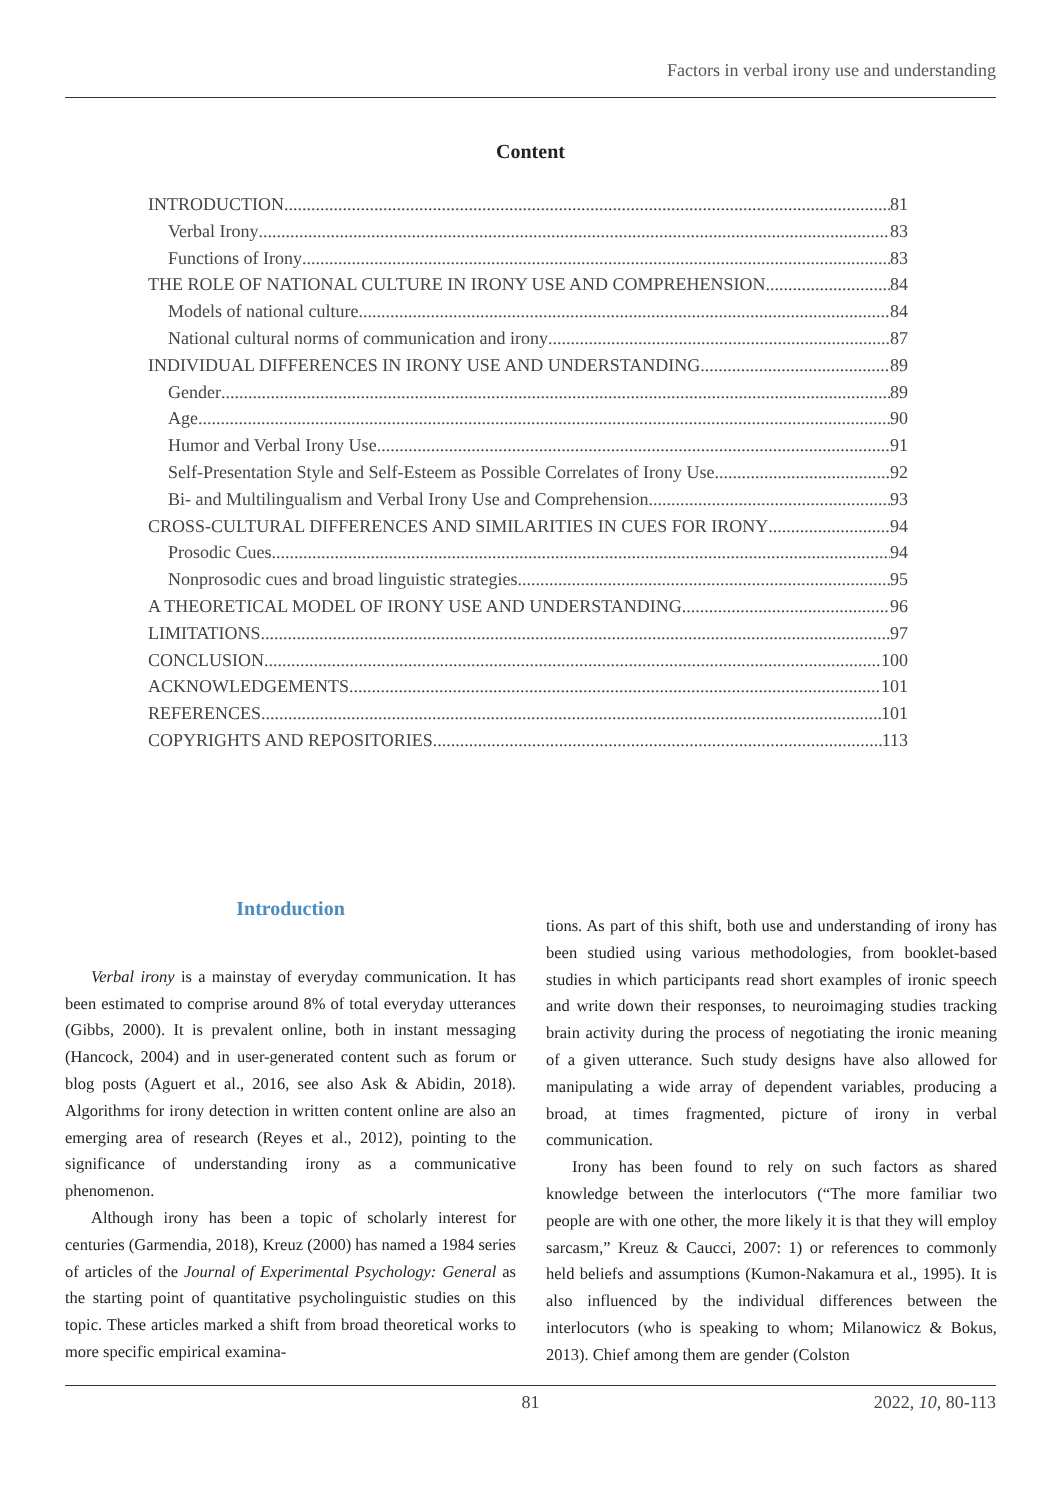Factors in verbal irony use and understanding
Content
INTRODUCTION 81
Verbal Irony 83
Functions of Irony 83
THE ROLE OF NATIONAL CULTURE IN IRONY USE AND COMPREHENSION 84
Models of national culture 84
National cultural norms of communication and irony 87
INDIVIDUAL DIFFERENCES IN IRONY USE AND UNDERSTANDING 89
Gender 89
Age 90
Humor and Verbal Irony Use 91
Self-Presentation Style and Self-Esteem as Possible Correlates of Irony Use 92
Bi- and Multilingualism and Verbal Irony Use and Comprehension 93
CROSS-CULTURAL DIFFERENCES AND SIMILARITIES IN CUES FOR IRONY 94
Prosodic Cues 94
Nonprosodic cues and broad linguistic strategies 95
A THEORETICAL MODEL OF IRONY USE AND UNDERSTANDING 96
LIMITATIONS 97
CONCLUSION 100
ACKNOWLEDGEMENTS 101
REFERENCES 101
COPYRIGHTS AND REPOSITORIES 113
Introduction
Verbal irony is a mainstay of everyday communication. It has been estimated to comprise around 8% of total everyday utterances (Gibbs, 2000). It is prevalent online, both in instant messaging (Hancock, 2004) and in user-generated content such as forum or blog posts (Aguert et al., 2016, see also Ask & Abidin, 2018). Algorithms for irony detection in written content online are also an emerging area of research (Reyes et al., 2012), pointing to the significance of understanding irony as a communicative phenomenon.
Although irony has been a topic of scholarly interest for centuries (Garmendia, 2018), Kreuz (2000) has named a 1984 series of articles of the Journal of Experimental Psychology: General as the starting point of quantitative psycholinguistic studies on this topic. These articles marked a shift from broad theoretical works to more specific empirical examina-
tions. As part of this shift, both use and understanding of irony has been studied using various methodologies, from booklet-based studies in which participants read short examples of ironic speech and write down their responses, to neuroimaging studies tracking brain activity during the process of negotiating the ironic meaning of a given utterance. Such study designs have also allowed for manipulating a wide array of dependent variables, producing a broad, at times fragmented, picture of irony in verbal communication.
Irony has been found to rely on such factors as shared knowledge between the interlocutors (“The more familiar two people are with one other, the more likely it is that they will employ sarcasm,” Kreuz & Caucci, 2007: 1) or references to commonly held beliefs and assumptions (Kumon-Nakamura et al., 1995). It is also influenced by the individual differences between the interlocutors (who is speaking to whom; Milanowicz & Bokus, 2013). Chief among them are gender (Colston
81 2022, 10, 80-113